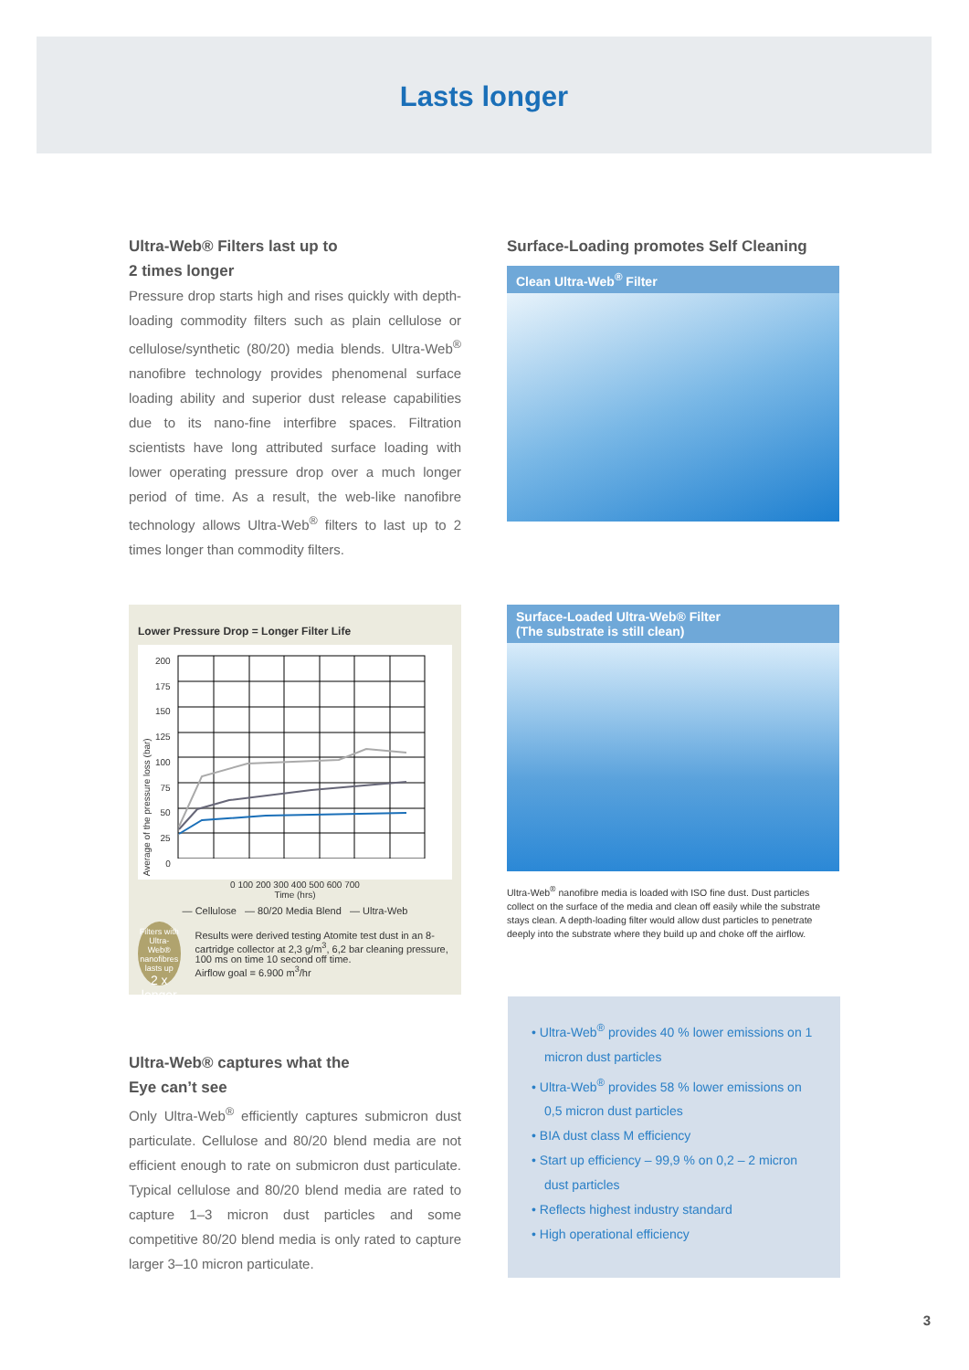Lasts longer
Ultra-Web® Filters last up to
2 times longer
Pressure drop starts high and rises quickly with depth-loading commodity filters such as plain cellulose or cellulose/synthetic (80/20) media blends. Ultra-Web<sup>®</sup> nanofibre technology provides phenomenal surface loading ability and superior dust release capabilities due to its nano-fine interfibre spaces. Filtration scientists have long attributed surface loading with lower operating pressure drop over a much longer period of time. As a result, the web-like nanofibre technology allows Ultra-Web<sup>®</sup> filters to last up to 2 times longer than commodity filters.
Surface-Loading promotes Self Cleaning
Clean Ultra-Web<sup>®</sup> Filter
Lower Pressure Drop = Longer Filter Life
Average of the pressure loss (bar)
200
175
150
125
100
75
50
25
0
0 100 200 300 400 500 600 700
Time (hrs)
— Cellulose — 80/20 Media Blend — Ultra-Web
Filters with
Ultra-Web® nanofibres
lasts up
2 x longer
Results were derived testing Atomite test dust in an 8-cartridge collector at 2,3 g/m<sup>3</sup>, 6,2 bar cleaning pressure, 100 ms on time 10 second off time.
Airflow goal = 6.900 m<sup>3</sup>/hr
Surface-Loaded Ultra-Web® Filter
(The substrate is still clean)
Ultra-Web<sup>®</sup> nanofibre media is loaded with ISO fine dust. Dust particles collect on the surface of the media and clean off easily while the substrate stays clean. A depth-loading filter would allow dust particles to penetrate deeply into the substrate where they build up and choke off the airflow.
Ultra-Web® captures what the
Eye can’t see
Only Ultra-Web<sup>®</sup> efficiently captures submicron dust particulate. Cellulose and 80/20 blend media are not efficient enough to rate on submicron dust particulate. Typical cellulose and 80/20 blend media are rated to capture 1–3 micron dust particles and some competitive 80/20 blend media is only rated to capture larger 3–10 micron particulate.
• Ultra-Web<sup>®</sup> provides 40 % lower emissions on 1 micron dust particles
• Ultra-Web<sup>®</sup> provides 58 % lower emissions on 0,5 micron dust particles
• BIA dust class M efficiency
• Start up efficiency – 99,9 % on 0,2 – 2 micron dust particles
• Reflects highest industry standard
• High operational efficiency
3